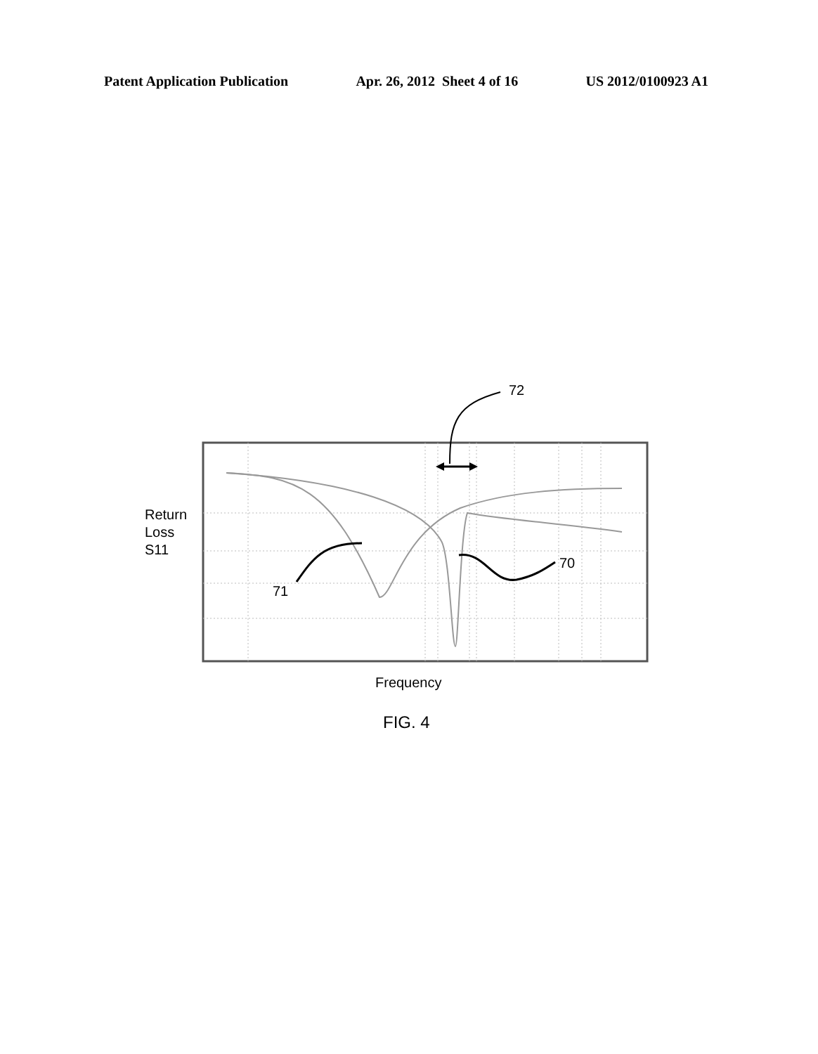Patent Application Publication Apr. 26, 2012 Sheet 4 of 16 US 2012/0100923 A1
72
Return
Loss
S11
70
71
Frequency
FIG. 4